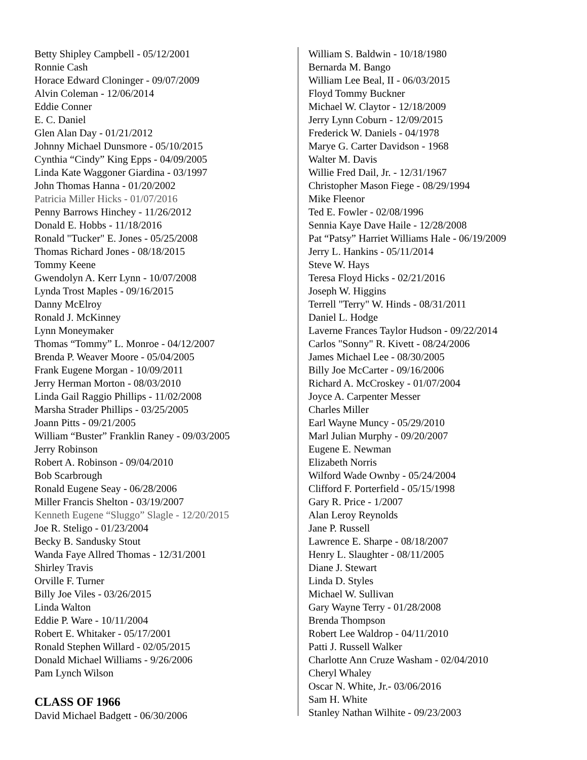Betty Shipley Campbell - 05/12/2001
Ronnie Cash
Horace Edward Cloninger - 09/07/2009
Alvin Coleman - 12/06/2014
Eddie Conner
E. C. Daniel
Glen Alan Day - 01/21/2012
Johnny Michael Dunsmore - 05/10/2015
Cynthia “Cindy” King Epps - 04/09/2005
Linda Kate Waggoner Giardina - 03/1997
John Thomas Hanna - 01/20/2002
Patricia Miller Hicks - 01/07/2016
Penny Barrows Hinchey - 11/26/2012
Donald E. Hobbs - 11/18/2016
Ronald "Tucker" E. Jones - 05/25/2008
Thomas Richard Jones - 08/18/2015
Tommy Keene
Gwendolyn A. Kerr Lynn - 10/07/2008
Lynda Trost Maples - 09/16/2015
Danny McElroy
Ronald J. McKinney
Lynn Moneymaker
Thomas “Tommy” L. Monroe - 04/12/2007
Brenda P. Weaver Moore - 05/04/2005
Frank Eugene Morgan - 10/09/2011
Jerry Herman Morton - 08/03/2010
Linda Gail Raggio Phillips - 11/02/2008
Marsha Strader Phillips - 03/25/2005
Joann Pitts - 09/21/2005
William “Buster” Franklin Raney - 09/03/2005
Jerry Robinson
Robert A. Robinson - 09/04/2010
Bob Scarbrough
Ronald Eugene Seay - 06/28/2006
Miller Francis Shelton - 03/19/2007
Kenneth Eugene “Sluggo” Slagle - 12/20/2015
Joe R. Steligo - 01/23/2004
Becky B. Sandusky Stout
Wanda Faye Allred Thomas - 12/31/2001
Shirley Travis
Orville F. Turner
Billy Joe Viles - 03/26/2015
Linda Walton
Eddie P. Ware - 10/11/2004
Robert E. Whitaker - 05/17/2001
Ronald Stephen Willard - 02/05/2015
Donald Michael Williams - 9/26/2006
Pam Lynch Wilson
CLASS OF 1966
David Michael Badgett - 06/30/2006
William S. Baldwin - 10/18/1980
Bernarda M. Bango
William Lee Beal, II - 06/03/2015
Floyd Tommy Buckner
Michael W. Claytor - 12/18/2009
Jerry Lynn Coburn - 12/09/2015
Frederick W. Daniels - 04/1978
Marye G. Carter Davidson - 1968
Walter M. Davis
Willie Fred Dail, Jr. - 12/31/1967
Christopher Mason Fiege - 08/29/1994
Mike Fleenor
Ted E. Fowler - 02/08/1996
Sennia Kaye Dave Haile - 12/28/2008
Pat “Patsy” Harriet Williams Hale - 06/19/2009
Jerry L. Hankins - 05/11/2014
Steve W. Hays
Teresa Floyd Hicks - 02/21/2016
Joseph W. Higgins
Terrell "Terry" W. Hinds - 08/31/2011
Daniel L. Hodge
Laverne Frances Taylor Hudson - 09/22/2014
Carlos "Sonny" R. Kivett - 08/24/2006
James Michael Lee - 08/30/2005
Billy Joe McCarter - 09/16/2006
Richard A. McCroskey - 01/07/2004
Joyce A. Carpenter Messer
Charles Miller
Earl Wayne Muncy - 05/29/2010
Marl Julian Murphy - 09/20/2007
Eugene E. Newman
Elizabeth Norris
Wilford Wade Ownby - 05/24/2004
Clifford F. Porterfield - 05/15/1998
Gary R. Price - 1/2007
Alan Leroy Reynolds
Jane P. Russell
Lawrence E. Sharpe - 08/18/2007
Henry L. Slaughter - 08/11/2005
Diane J. Stewart
Linda D. Styles
Michael W. Sullivan
Gary Wayne Terry - 01/28/2008
Brenda Thompson
Robert Lee Waldrop - 04/11/2010
Patti J. Russell Walker
Charlotte Ann Cruze Washam - 02/04/2010
Cheryl Whaley
Oscar N. White, Jr.- 03/06/2016
Sam H. White
Stanley Nathan Wilhite - 09/23/2003